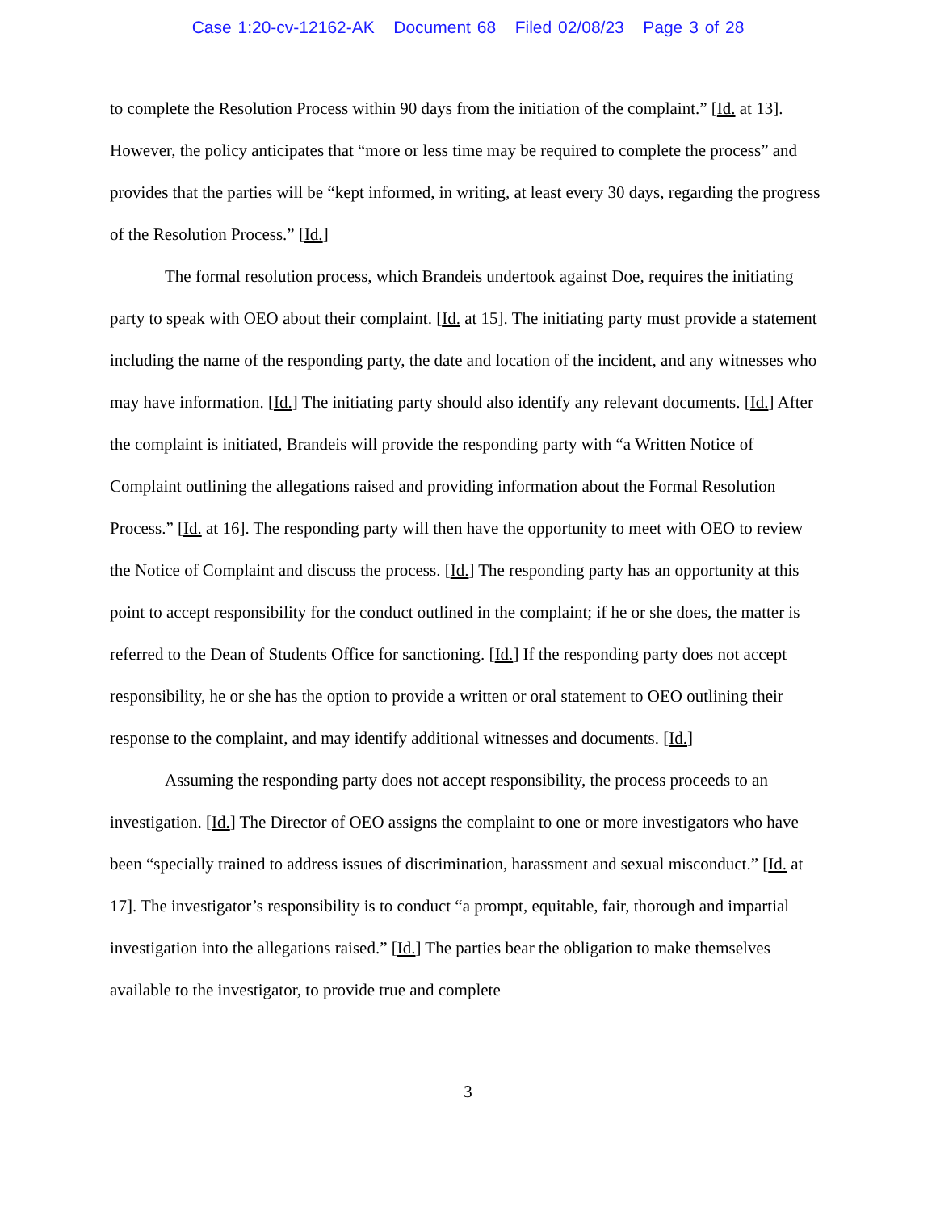Case 1:20-cv-12162-AK Document 68 Filed 02/08/23 Page 3 of 28
to complete the Resolution Process within 90 days from the initiation of the complaint.” [Id. at 13]. However, the policy anticipates that “more or less time may be required to complete the process” and provides that the parties will be “kept informed, in writing, at least every 30 days, regarding the progress of the Resolution Process.” [Id.]
The formal resolution process, which Brandeis undertook against Doe, requires the initiating party to speak with OEO about their complaint. [Id. at 15]. The initiating party must provide a statement including the name of the responding party, the date and location of the incident, and any witnesses who may have information. [Id.] The initiating party should also identify any relevant documents. [Id.] After the complaint is initiated, Brandeis will provide the responding party with “a Written Notice of Complaint outlining the allegations raised and providing information about the Formal Resolution Process.” [Id. at 16]. The responding party will then have the opportunity to meet with OEO to review the Notice of Complaint and discuss the process. [Id.] The responding party has an opportunity at this point to accept responsibility for the conduct outlined in the complaint; if he or she does, the matter is referred to the Dean of Students Office for sanctioning. [Id.] If the responding party does not accept responsibility, he or she has the option to provide a written or oral statement to OEO outlining their response to the complaint, and may identify additional witnesses and documents. [Id.]
Assuming the responding party does not accept responsibility, the process proceeds to an investigation. [Id.] The Director of OEO assigns the complaint to one or more investigators who have been “specially trained to address issues of discrimination, harassment and sexual misconduct.” [Id. at 17]. The investigator’s responsibility is to conduct “a prompt, equitable, fair, thorough and impartial investigation into the allegations raised.” [Id.] The parties bear the obligation to make themselves available to the investigator, to provide true and complete
3